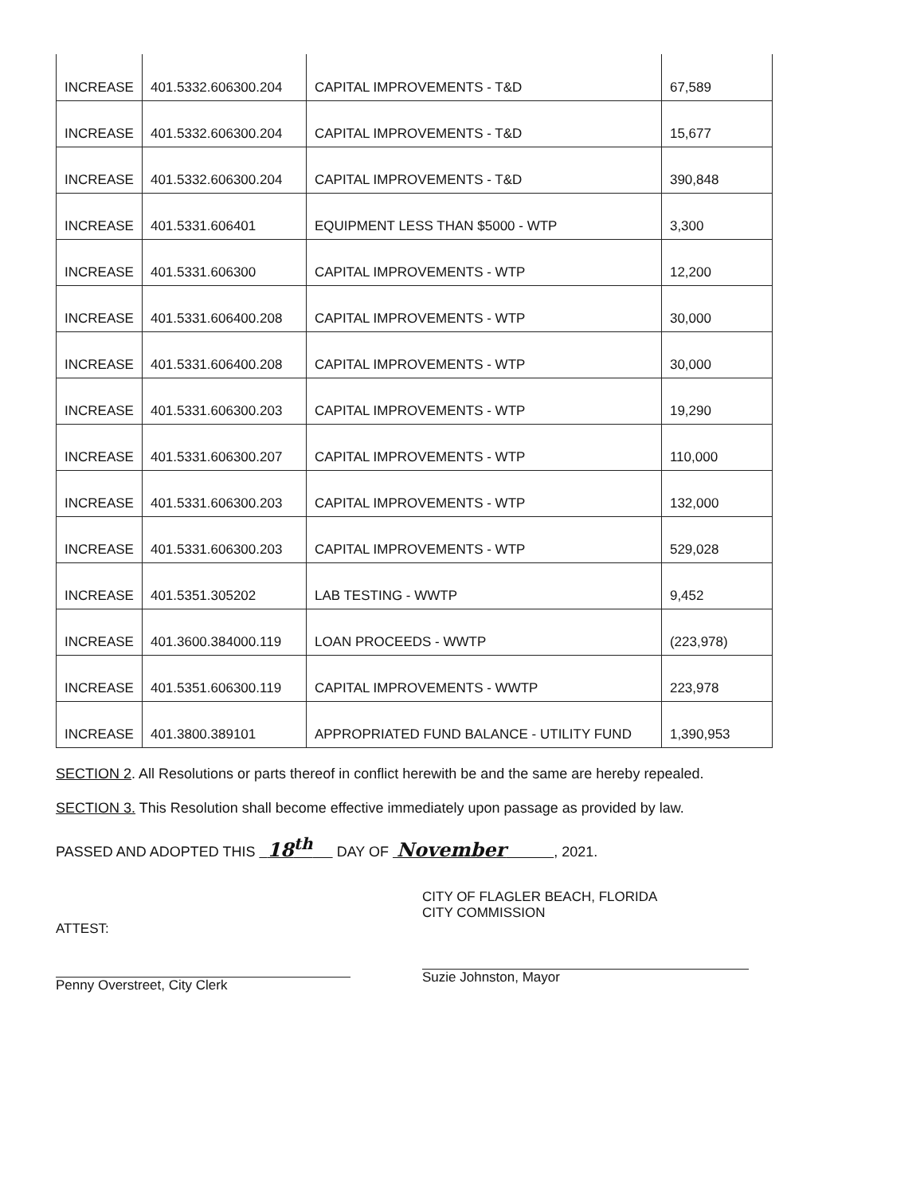| INCREASE | 401.5332.606300.204 | CAPITAL IMPROVEMENTS - T&D | 67,589 |
| INCREASE | 401.5332.606300.204 | CAPITAL IMPROVEMENTS - T&D | 15,677 |
| INCREASE | 401.5332.606300.204 | CAPITAL IMPROVEMENTS - T&D | 390,848 |
| INCREASE | 401.5331.606401 | EQUIPMENT LESS THAN $5000 - WTP | 3,300 |
| INCREASE | 401.5331.606300 | CAPITAL IMPROVEMENTS - WTP | 12,200 |
| INCREASE | 401.5331.606400.208 | CAPITAL IMPROVEMENTS - WTP | 30,000 |
| INCREASE | 401.5331.606400.208 | CAPITAL IMPROVEMENTS - WTP | 30,000 |
| INCREASE | 401.5331.606300.203 | CAPITAL IMPROVEMENTS - WTP | 19,290 |
| INCREASE | 401.5331.606300.207 | CAPITAL IMPROVEMENTS - WTP | 110,000 |
| INCREASE | 401.5331.606300.203 | CAPITAL IMPROVEMENTS - WTP | 132,000 |
| INCREASE | 401.5331.606300.203 | CAPITAL IMPROVEMENTS - WTP | 529,028 |
| INCREASE | 401.5351.305202 | LAB TESTING - WWTP | 9,452 |
| INCREASE | 401.3600.384000.119 | LOAN PROCEEDS - WWTP | (223,978) |
| INCREASE | 401.5351.606300.119 | CAPITAL IMPROVEMENTS - WWTP | 223,978 |
| INCREASE | 401.3800.389101 | APPROPRIATED FUND BALANCE - UTILITY FUND | 1,390,953 |
SECTION 2. All Resolutions or parts thereof in conflict herewith be and the same are hereby repealed.
SECTION 3. This Resolution shall become effective immediately upon passage as provided by law.
PASSED AND ADOPTED THIS 18<sup>th</sup> DAY OF November , 2021.
ATTEST:
Penny Overstreet, City Clerk
CITY OF FLAGLER BEACH, FLORIDA
CITY COMMISSION
Suzie Johnston, Mayor